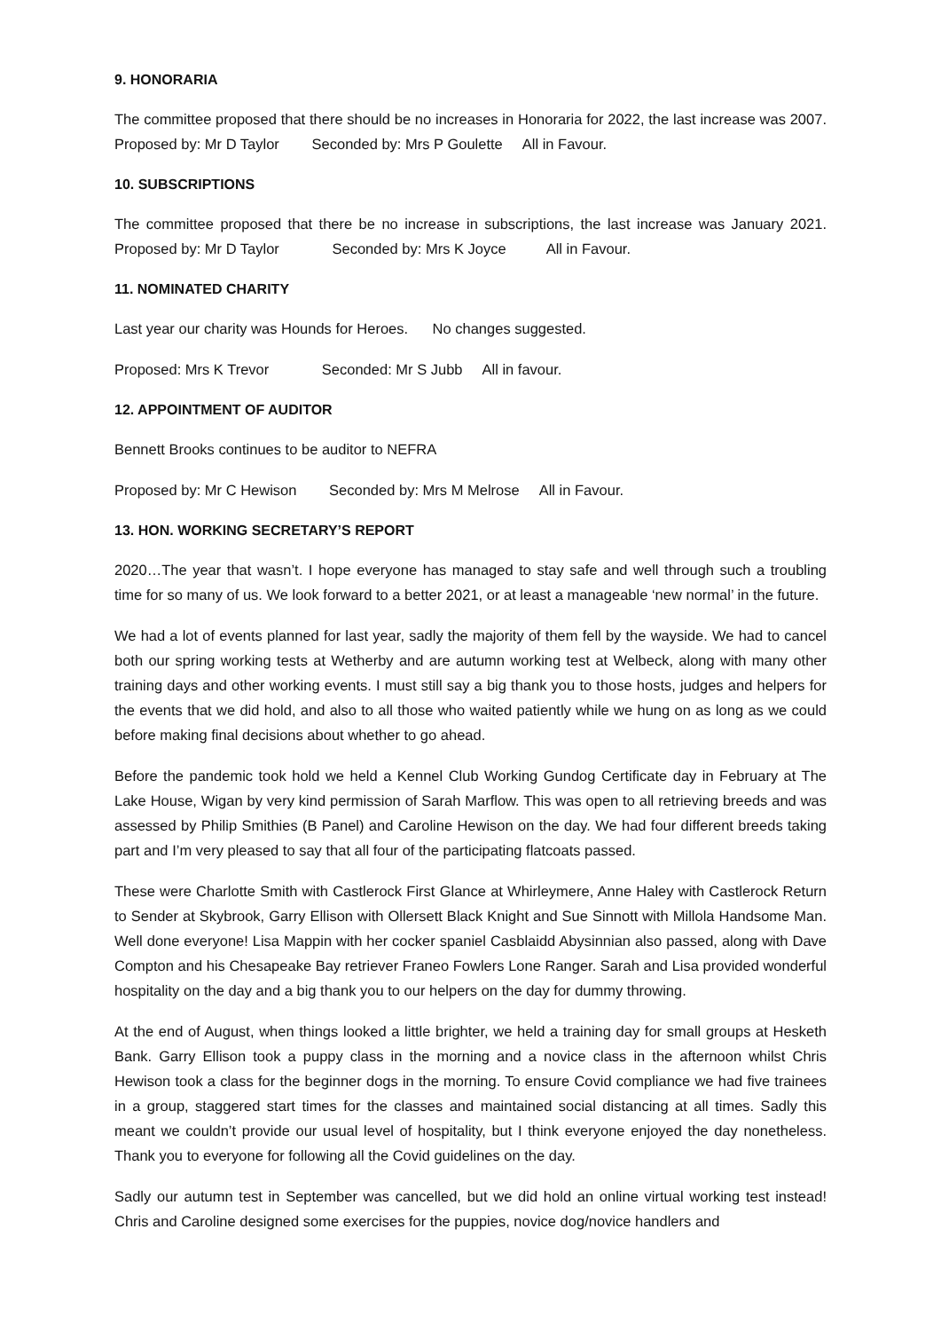9. HONORARIA
The committee proposed that there should be no increases in Honoraria for 2022, the last increase was 2007. Proposed by: Mr D Taylor Seconded by: Mrs P Goulette All in Favour.
10. SUBSCRIPTIONS
The committee proposed that there be no increase in subscriptions, the last increase was January 2021. Proposed by: Mr D Taylor Seconded by: Mrs K Joyce All in Favour.
11. NOMINATED CHARITY
Last year our charity was Hounds for Heroes. No changes suggested.
Proposed: Mrs K Trevor Seconded: Mr S Jubb All in favour.
12. APPOINTMENT OF AUDITOR
Bennett Brooks continues to be auditor to NEFRA
Proposed by: Mr C Hewison Seconded by: Mrs M Melrose All in Favour.
13. HON. WORKING SECRETARY’S REPORT
2020…The year that wasn’t. I hope everyone has managed to stay safe and well through such a troubling time for so many of us. We look forward to a better 2021, or at least a manageable ‘new normal’ in the future.
We had a lot of events planned for last year, sadly the majority of them fell by the wayside. We had to cancel both our spring working tests at Wetherby and are autumn working test at Welbeck, along with many other training days and other working events. I must still say a big thank you to those hosts, judges and helpers for the events that we did hold, and also to all those who waited patiently while we hung on as long as we could before making final decisions about whether to go ahead.
Before the pandemic took hold we held a Kennel Club Working Gundog Certificate day in February at The Lake House, Wigan by very kind permission of Sarah Marflow. This was open to all retrieving breeds and was assessed by Philip Smithies (B Panel) and Caroline Hewison on the day. We had four different breeds taking part and I’m very pleased to say that all four of the participating flatcoats passed.
These were Charlotte Smith with Castlerock First Glance at Whirleymere, Anne Haley with Castlerock Return to Sender at Skybrook, Garry Ellison with Ollersett Black Knight and Sue Sinnott with Millola Handsome Man. Well done everyone! Lisa Mappin with her cocker spaniel Casblaidd Abysinnian also passed, along with Dave Compton and his Chesapeake Bay retriever Franeo Fowlers Lone Ranger. Sarah and Lisa provided wonderful hospitality on the day and a big thank you to our helpers on the day for dummy throwing.
At the end of August, when things looked a little brighter, we held a training day for small groups at Hesketh Bank. Garry Ellison took a puppy class in the morning and a novice class in the afternoon whilst Chris Hewison took a class for the beginner dogs in the morning. To ensure Covid compliance we had five trainees in a group, staggered start times for the classes and maintained social distancing at all times. Sadly this meant we couldn’t provide our usual level of hospitality, but I think everyone enjoyed the day nonetheless. Thank you to everyone for following all the Covid guidelines on the day.
Sadly our autumn test in September was cancelled, but we did hold an online virtual working test instead! Chris and Caroline designed some exercises for the puppies, novice dog/novice handlers and